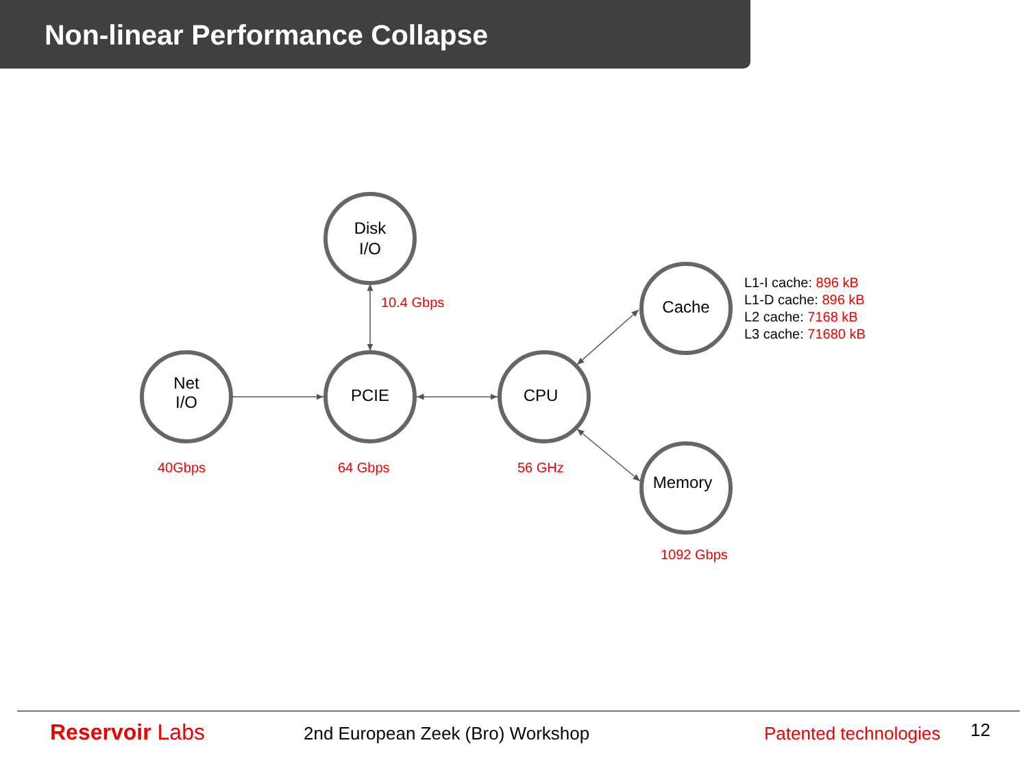Non-linear Performance Collapse
Net
I/O
PCIE
Disk
I/O
CPU
Cache
Memory
10.4 Gbps
40Gbps 64 Gbps 56 GHz
1092 Gbps
L1-I cache: 896 kB
L1-D cache: 896 kB
L2 cache: 7168 kB
L3 cache: 71680 kB
Reservoir Labs
2nd European Zeek (Bro) Workshop
Patented technologies 12